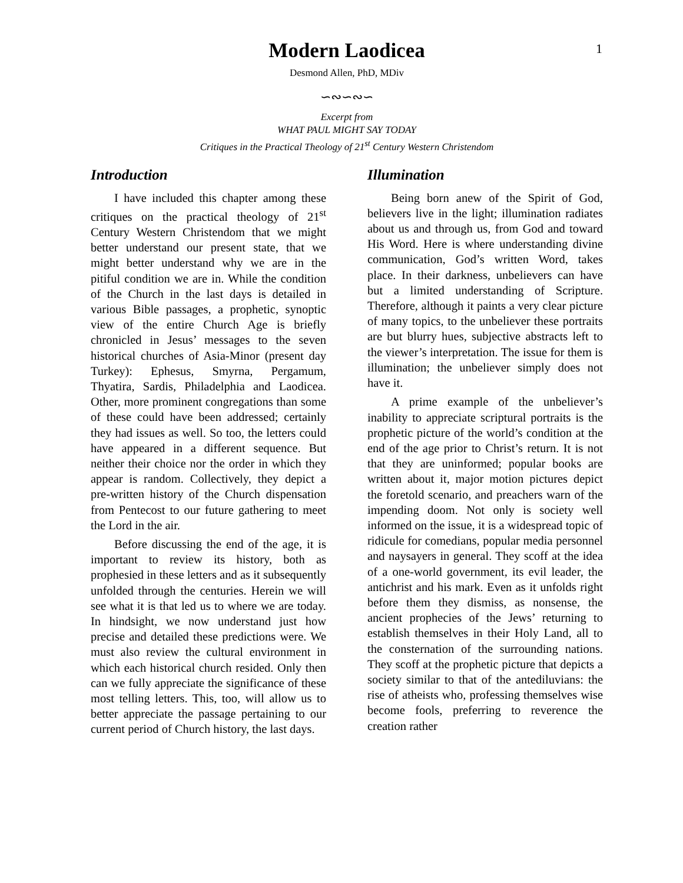1
Modern Laodicea
Desmond Allen, PhD, MDiv
∽∾∽∾∽
Excerpt from
WHAT PAUL MIGHT SAY TODAY
Critiques in the Practical Theology of 21<sup>st</sup> Century Western Christendom
Introduction
I have included this chapter among these critiques on the practical theology of 21<sup>st</sup> Century Western Christendom that we might better understand our present state, that we might better understand why we are in the pitiful condition we are in. While the condition of the Church in the last days is detailed in various Bible passages, a prophetic, synoptic view of the entire Church Age is briefly chronicled in Jesus’ messages to the seven historical churches of Asia-Minor (present day Turkey): Ephesus, Smyrna, Pergamum, Thyatira, Sardis, Philadelphia and Laodicea. Other, more prominent congregations than some of these could have been addressed; certainly they had issues as well. So too, the letters could have appeared in a different sequence. But neither their choice nor the order in which they appear is random. Collectively, they depict a pre-written history of the Church dispensation from Pentecost to our future gathering to meet the Lord in the air.
Before discussing the end of the age, it is important to review its history, both as prophesied in these letters and as it subsequently unfolded through the centuries. Herein we will see what it is that led us to where we are today. In hindsight, we now understand just how precise and detailed these predictions were. We must also review the cultural environment in which each historical church resided. Only then can we fully appreciate the significance of these most telling letters. This, too, will allow us to better appreciate the passage pertaining to our current period of Church history, the last days.
Illumination
Being born anew of the Spirit of God, believers live in the light; illumination radiates about us and through us, from God and toward His Word. Here is where understanding divine communication, God’s written Word, takes place. In their darkness, unbelievers can have but a limited understanding of Scripture. Therefore, although it paints a very clear picture of many topics, to the unbeliever these portraits are but blurry hues, subjective abstracts left to the viewer’s interpretation. The issue for them is illumination; the unbeliever simply does not have it.
A prime example of the unbeliever’s inability to appreciate scriptural portraits is the prophetic picture of the world’s condition at the end of the age prior to Christ’s return. It is not that they are uninformed; popular books are written about it, major motion pictures depict the foretold scenario, and preachers warn of the impending doom. Not only is society well informed on the issue, it is a widespread topic of ridicule for comedians, popular media personnel and naysayers in general. They scoff at the idea of a one-world government, its evil leader, the antichrist and his mark. Even as it unfolds right before them they dismiss, as nonsense, the ancient prophecies of the Jews’ returning to establish themselves in their Holy Land, all to the consternation of the surrounding nations. They scoff at the prophetic picture that depicts a society similar to that of the antediluvians: the rise of atheists who, professing themselves wise become fools, preferring to reverence the creation rather